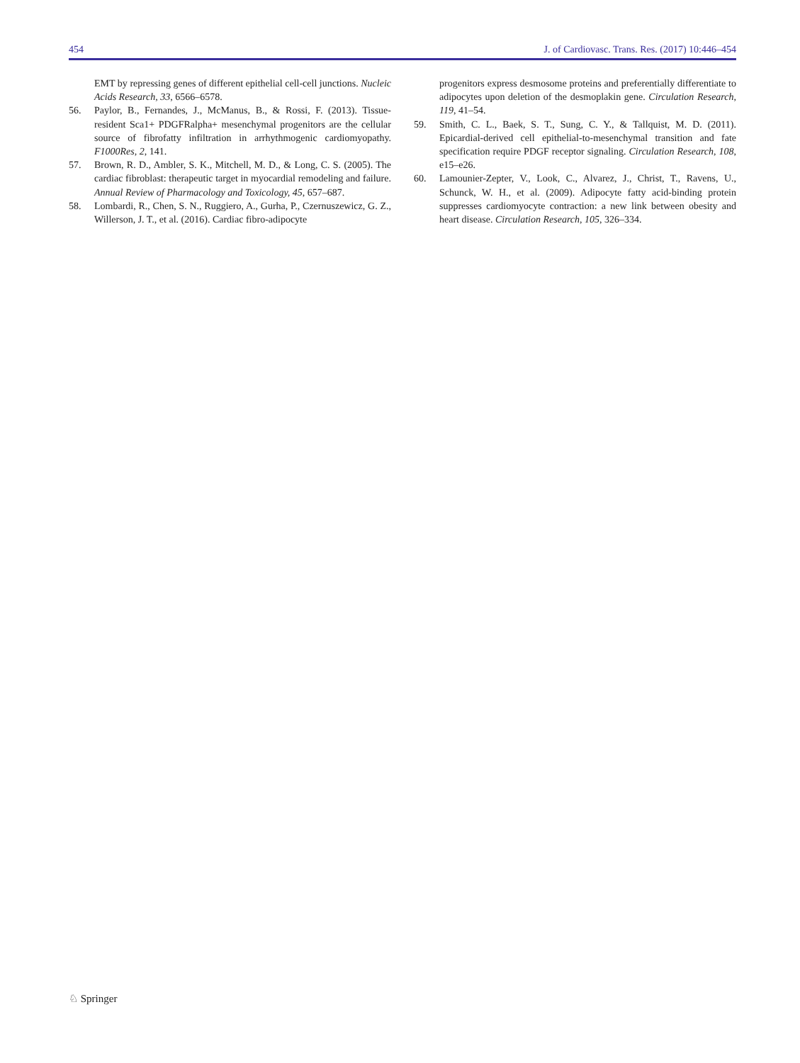454 J. of Cardiovasc. Trans. Res. (2017) 10:446–454
EMT by repressing genes of different epithelial cell-cell junctions. Nucleic Acids Research, 33, 6566–6578.
56. Paylor, B., Fernandes, J., McManus, B., & Rossi, F. (2013). Tissue-resident Sca1+ PDGFRalpha+ mesenchymal progenitors are the cellular source of fibrofatty infiltration in arrhythmogenic cardiomyopathy. F1000Res, 2, 141.
57. Brown, R. D., Ambler, S. K., Mitchell, M. D., & Long, C. S. (2005). The cardiac fibroblast: therapeutic target in myocardial remodeling and failure. Annual Review of Pharmacology and Toxicology, 45, 657–687.
58. Lombardi, R., Chen, S. N., Ruggiero, A., Gurha, P., Czernuszewicz, G. Z., Willerson, J. T., et al. (2016). Cardiac fibro-adipocyte
progenitors express desmosome proteins and preferentially differentiate to adipocytes upon deletion of the desmoplakin gene. Circulation Research, 119, 41–54.
59. Smith, C. L., Baek, S. T., Sung, C. Y., & Tallquist, M. D. (2011). Epicardial-derived cell epithelial-to-mesenchymal transition and fate specification require PDGF receptor signaling. Circulation Research, 108, e15–e26.
60. Lamounier-Zepter, V., Look, C., Alvarez, J., Christ, T., Ravens, U., Schunck, W. H., et al. (2009). Adipocyte fatty acid-binding protein suppresses cardiomyocyte contraction: a new link between obesity and heart disease. Circulation Research, 105, 326–334.
♘ Springer